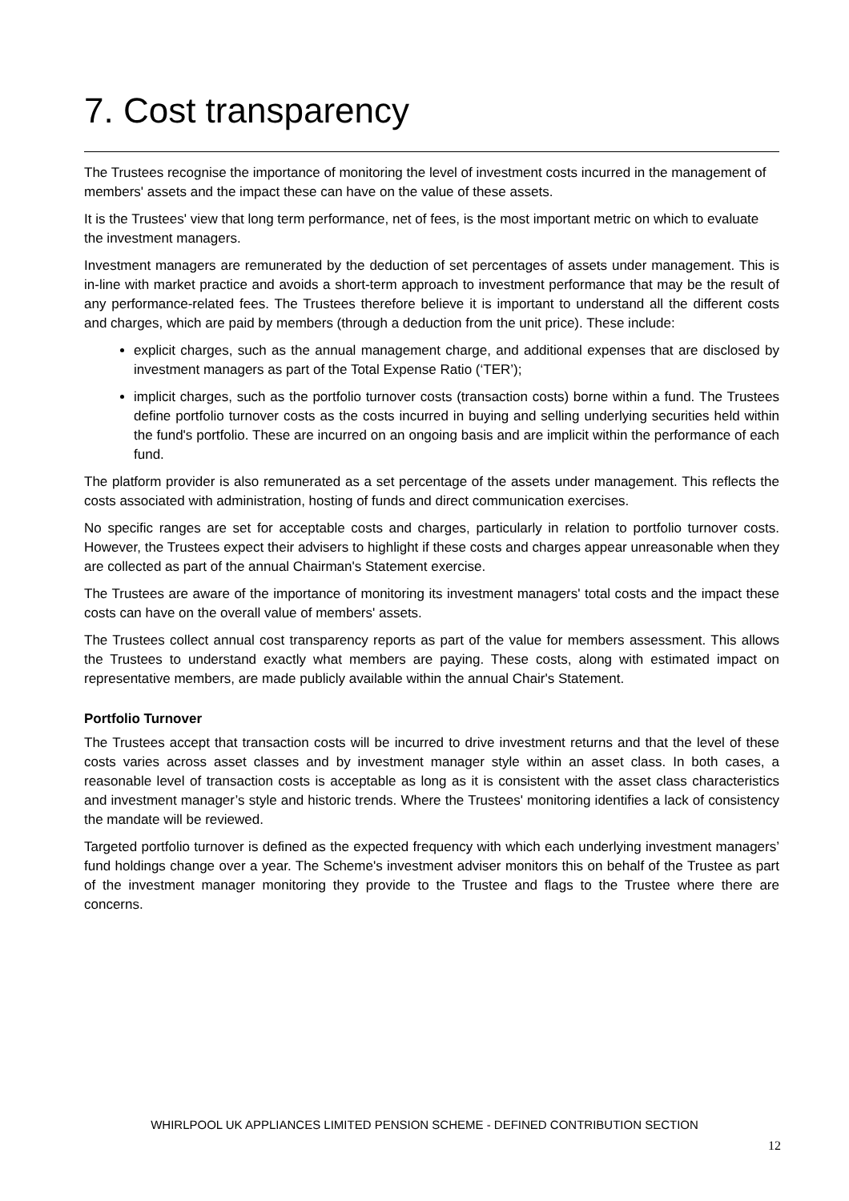7. Cost transparency
The Trustees recognise the importance of monitoring the level of investment costs incurred in the management of members' assets and the impact these can have on the value of these assets.
It is the Trustees' view that long term performance, net of fees, is the most important metric on which to evaluate the investment managers.
Investment managers are remunerated by the deduction of set percentages of assets under management. This is in-line with market practice and avoids a short-term approach to investment performance that may be the result of any performance-related fees. The Trustees therefore believe it is important to understand all the different costs and charges, which are paid by members (through a deduction from the unit price). These include:
explicit charges, such as the annual management charge, and additional expenses that are disclosed by investment managers as part of the Total Expense Ratio (‘TER’);
implicit charges, such as the portfolio turnover costs (transaction costs) borne within a fund. The Trustees define portfolio turnover costs as the costs incurred in buying and selling underlying securities held within the fund's portfolio. These are incurred on an ongoing basis and are implicit within the performance of each fund.
The platform provider is also remunerated as a set percentage of the assets under management. This reflects the costs associated with administration, hosting of funds and direct communication exercises.
No specific ranges are set for acceptable costs and charges, particularly in relation to portfolio turnover costs. However, the Trustees expect their advisers to highlight if these costs and charges appear unreasonable when they are collected as part of the annual Chairman's Statement exercise.
The Trustees are aware of the importance of monitoring its investment managers' total costs and the impact these costs can have on the overall value of members' assets.
The Trustees collect annual cost transparency reports as part of the value for members assessment. This allows the Trustees to understand exactly what members are paying. These costs, along with estimated impact on representative members, are made publicly available within the annual Chair's Statement.
Portfolio Turnover
The Trustees accept that transaction costs will be incurred to drive investment returns and that the level of these costs varies across asset classes and by investment manager style within an asset class. In both cases, a reasonable level of transaction costs is acceptable as long as it is consistent with the asset class characteristics and investment manager’s style and historic trends. Where the Trustees' monitoring identifies a lack of consistency the mandate will be reviewed.
Targeted portfolio turnover is defined as the expected frequency with which each underlying investment managers’ fund holdings change over a year. The Scheme's investment adviser monitors this on behalf of the Trustee as part of the investment manager monitoring they provide to the Trustee and flags to the Trustee where there are concerns.
WHIRLPOOL UK APPLIANCES LIMITED PENSION SCHEME - DEFINED CONTRIBUTION SECTION
12